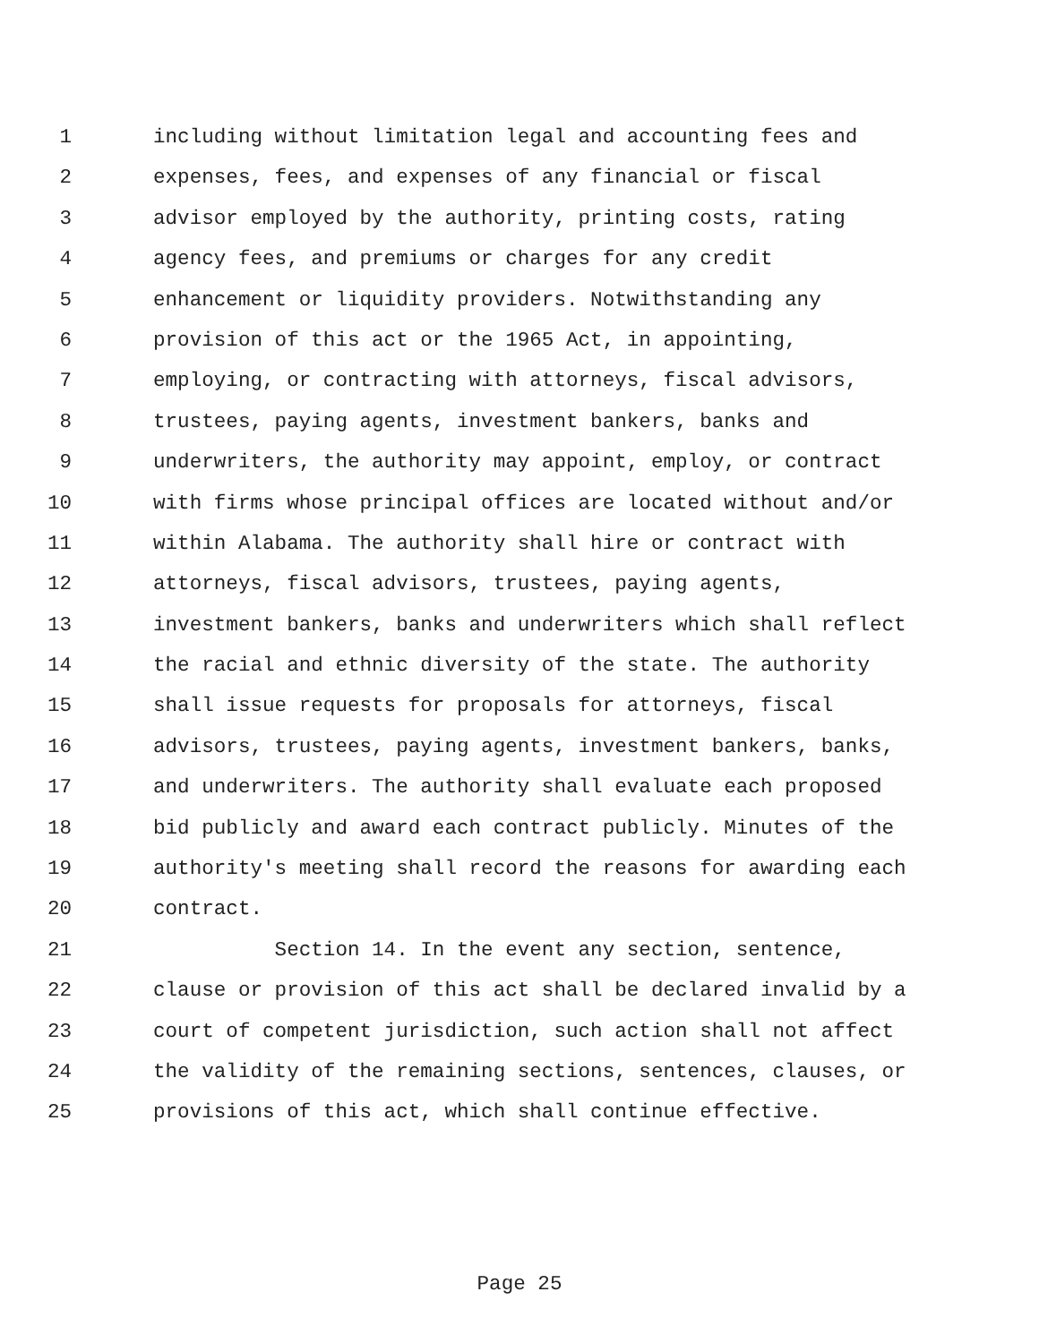1 including without limitation legal and accounting fees and
2 expenses, fees, and expenses of any financial or fiscal
3 advisor employed by the authority, printing costs, rating
4 agency fees, and premiums or charges for any credit
5 enhancement or liquidity providers. Notwithstanding any
6 provision of this act or the 1965 Act, in appointing,
7 employing, or contracting with attorneys, fiscal advisors,
8 trustees, paying agents, investment bankers, banks and
9 underwriters, the authority may appoint, employ, or contract
10 with firms whose principal offices are located without and/or
11 within Alabama. The authority shall hire or contract with
12 attorneys, fiscal advisors, trustees, paying agents,
13 investment bankers, banks and underwriters which shall reflect
14 the racial and ethnic diversity of the state. The authority
15 shall issue requests for proposals for attorneys, fiscal
16 advisors, trustees, paying agents, investment bankers, banks,
17 and underwriters. The authority shall evaluate each proposed
18 bid publicly and award each contract publicly. Minutes of the
19 authority's meeting shall record the reasons for awarding each
20 contract.
21 Section 14. In the event any section, sentence,
22 clause or provision of this act shall be declared invalid by a
23 court of competent jurisdiction, such action shall not affect
24 the validity of the remaining sections, sentences, clauses, or
25 provisions of this act, which shall continue effective.
Page 25